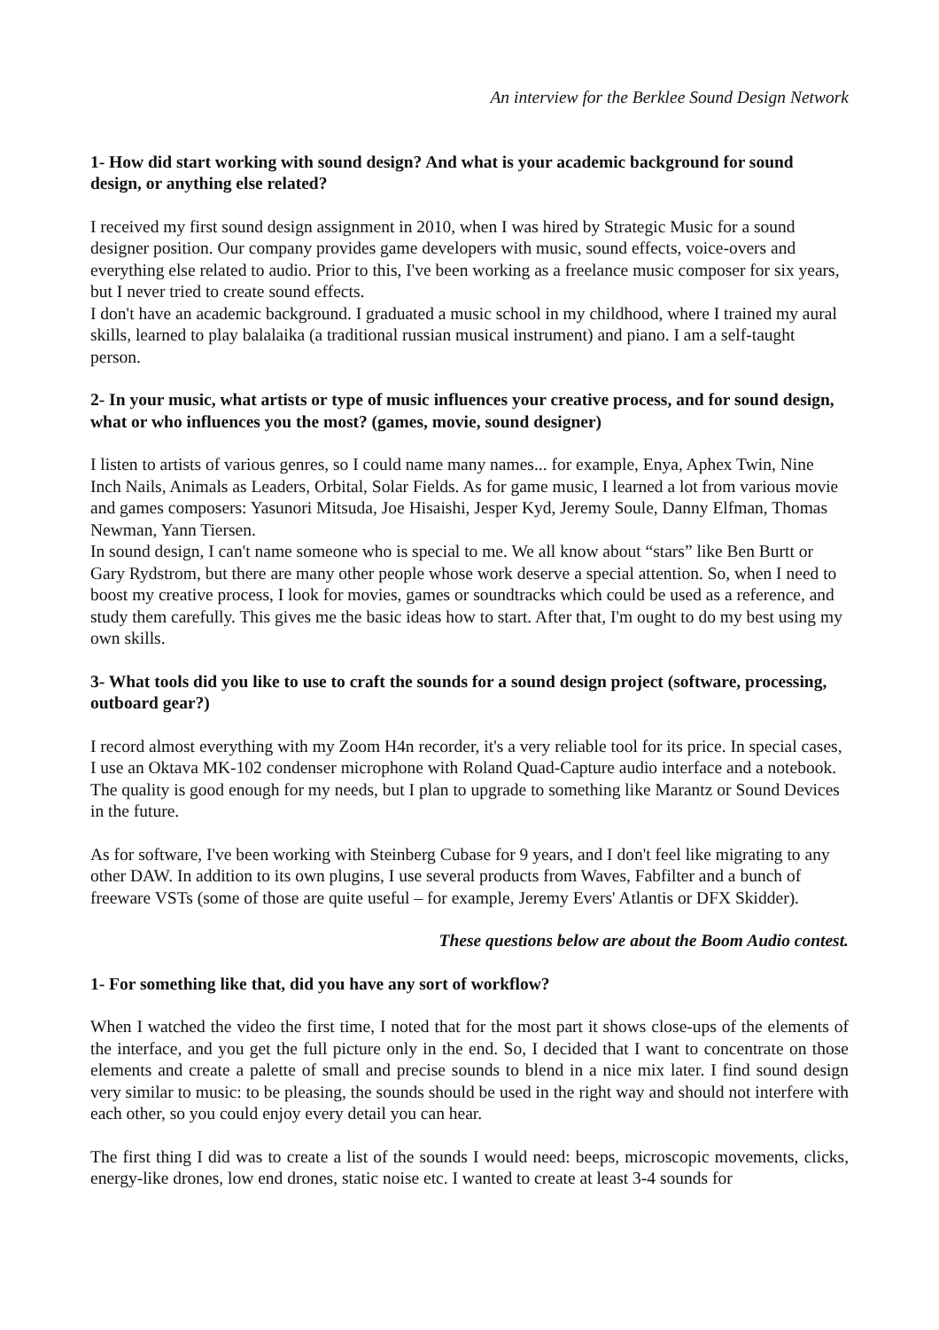An interview for the Berklee Sound Design Network
1- How did start working with sound design? And what is your academic background for sound design, or anything else related?
I received my first sound design assignment in 2010, when I was hired by Strategic Music for a sound designer position. Our company provides game developers with music, sound effects, voice-overs and everything else related to audio. Prior to this, I've been working as a freelance music composer for six years, but I never tried to create sound effects.
I don't have an academic background. I graduated a music school in my childhood, where I trained my aural skills, learned to play balalaika (a traditional russian musical instrument) and piano. I am a self-taught person.
2- In your music, what artists or type of music influences your creative process, and for sound design, what or who influences you the most? (games, movie, sound designer)
I listen to artists of various genres, so I could name many names... for example, Enya, Aphex Twin, Nine Inch Nails, Animals as Leaders, Orbital, Solar Fields. As for game music, I learned a lot from various movie and games composers: Yasunori Mitsuda, Joe Hisaishi, Jesper Kyd, Jeremy Soule, Danny Elfman, Thomas Newman, Yann Tiersen.
In sound design, I can't name someone who is special to me. We all know about “stars” like Ben Burtt or Gary Rydstrom, but there are many other people whose work deserve a special attention. So, when I need to boost my creative process, I look for movies, games or soundtracks which could be used as a reference, and study them carefully. This gives me the basic ideas how to start. After that, I'm ought to do my best using my own skills.
3- What tools did you like to use to craft the sounds for a sound design project (software, processing, outboard gear?)
I record almost everything with my Zoom H4n recorder, it's a very reliable tool for its price. In special cases, I use an Oktava MK-102 condenser microphone with Roland Quad-Capture audio interface and a notebook. The quality is good enough for my needs, but I plan to upgrade to something like Marantz or Sound Devices in the future.
As for software, I've been working with Steinberg Cubase for 9 years, and I don't feel like migrating to any other DAW. In addition to its own plugins, I use several products from Waves, Fabfilter and a bunch of freeware VSTs (some of those are quite useful – for example, Jeremy Evers' Atlantis or DFX Skidder).
These questions below are about the Boom Audio contest.
1- For something like that, did you have any sort of workflow?
When I watched the video the first time, I noted that for the most part it shows close-ups of the elements of the interface, and you get the full picture only in the end. So, I decided that I want to concentrate on those elements and create a palette of small and precise sounds to blend in a nice mix later. I find sound design very similar to music: to be pleasing, the sounds should be used in the right way and should not interfere with each other, so you could enjoy every detail you can hear.
The first thing I did was to create a list of the sounds I would need: beeps, microscopic movements, clicks, energy-like drones, low end drones, static noise etc. I wanted to create at least 3-4 sounds for